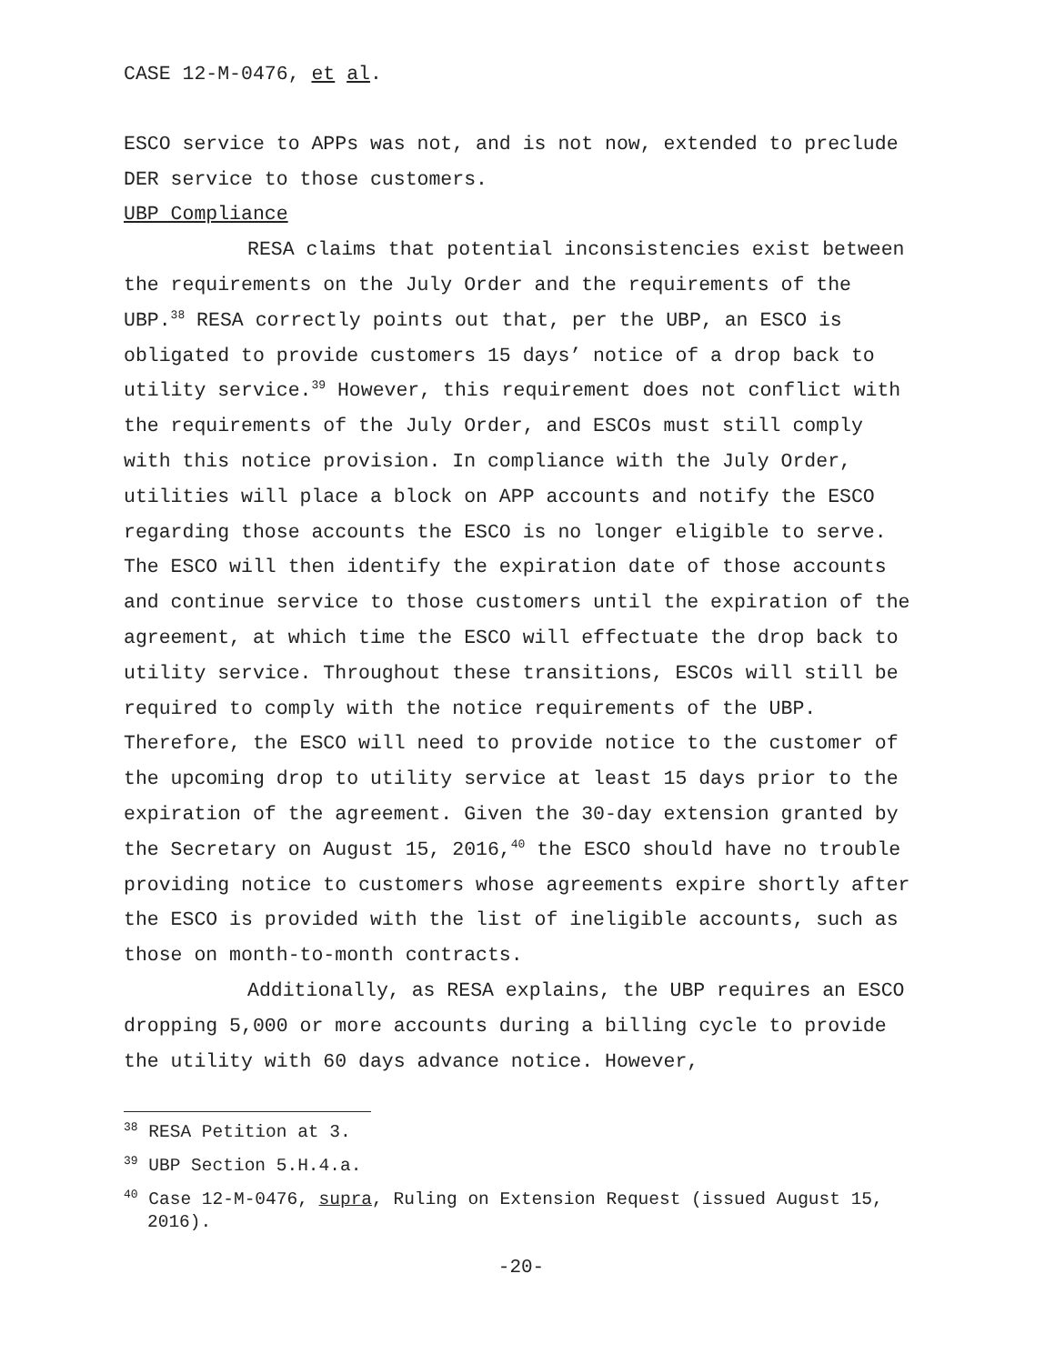CASE 12-M-0476, et al.
ESCO service to APPs was not, and is not now, extended to preclude DER service to those customers.
UBP Compliance
RESA claims that potential inconsistencies exist between the requirements on the July Order and the requirements of the UBP.<sup>38</sup> RESA correctly points out that, per the UBP, an ESCO is obligated to provide customers 15 days’ notice of a drop back to utility service.<sup>39</sup> However, this requirement does not conflict with the requirements of the July Order, and ESCOs must still comply with this notice provision. In compliance with the July Order, utilities will place a block on APP accounts and notify the ESCO regarding those accounts the ESCO is no longer eligible to serve. The ESCO will then identify the expiration date of those accounts and continue service to those customers until the expiration of the agreement, at which time the ESCO will effectuate the drop back to utility service. Throughout these transitions, ESCOs will still be required to comply with the notice requirements of the UBP. Therefore, the ESCO will need to provide notice to the customer of the upcoming drop to utility service at least 15 days prior to the expiration of the agreement. Given the 30-day extension granted by the Secretary on August 15, 2016,<sup>40</sup> the ESCO should have no trouble providing notice to customers whose agreements expire shortly after the ESCO is provided with the list of ineligible accounts, such as those on month-to-month contracts.
Additionally, as RESA explains, the UBP requires an ESCO dropping 5,000 or more accounts during a billing cycle to provide the utility with 60 days advance notice. However,
<sup>38</sup> RESA Petition at 3.
<sup>39</sup> UBP Section 5.H.4.a.
<sup>40</sup> Case 12-M-0476, supra, Ruling on Extension Request (issued August 15, 2016).
-20-